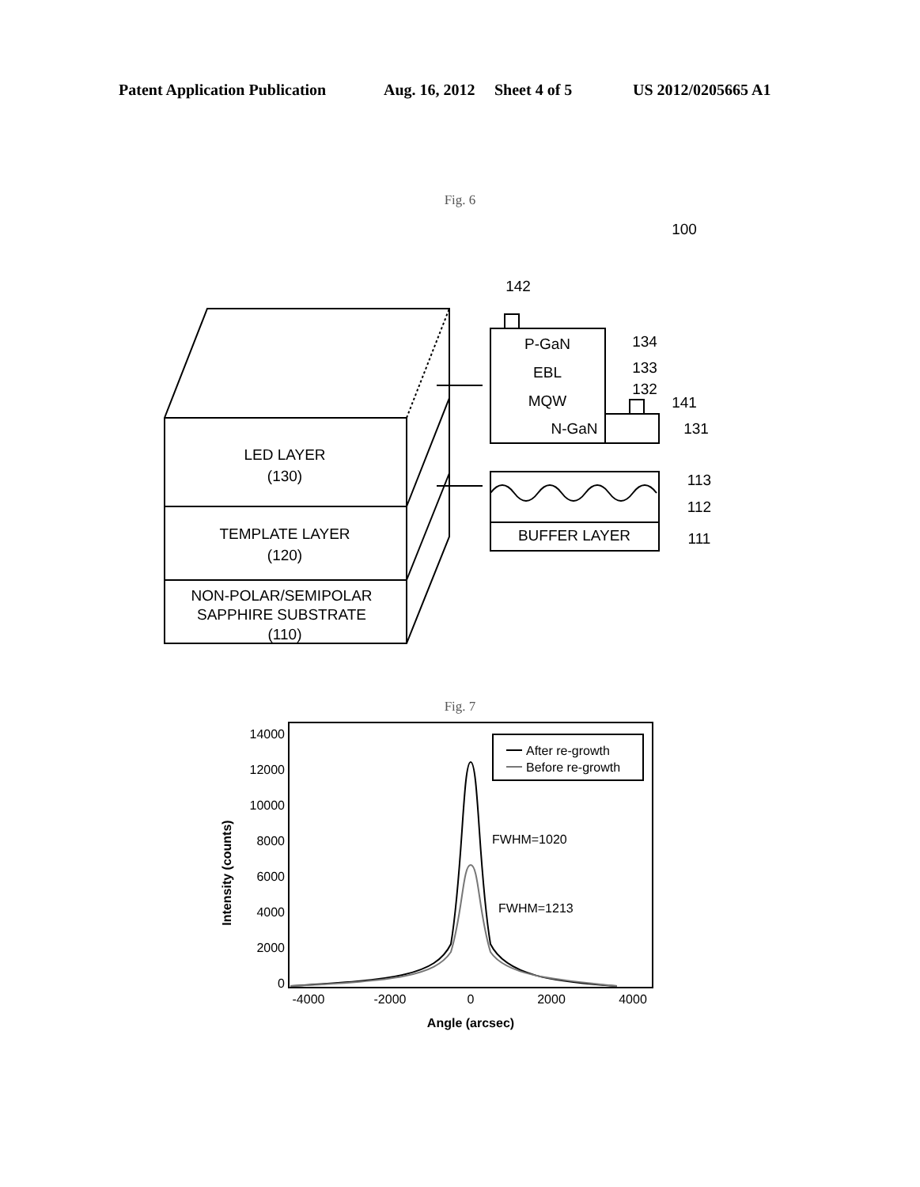Patent Application Publication Aug. 16, 2012 Sheet 4 of 5 US 2012/0205665 A1
Fig. 6
LED LAYER
(130)
TEMPLATE LAYER
(120)
NON-POLAR/SEMIPOLAR
SAPPHIRE SUBSTRATE
(110)
P-GaN
EBL
MQW
N-GaN
BUFFER LAYER
142
100
134
133
132
141
131
113
112
111
Fig. 7
After re-growth
Before re-growth
FWHM=1020
FWHM=1213
14000
12000
10000
8000
6000
4000
2000
0
-4000
-2000
0
2000
4000
Angle (arcsec)
Intensity (counts)